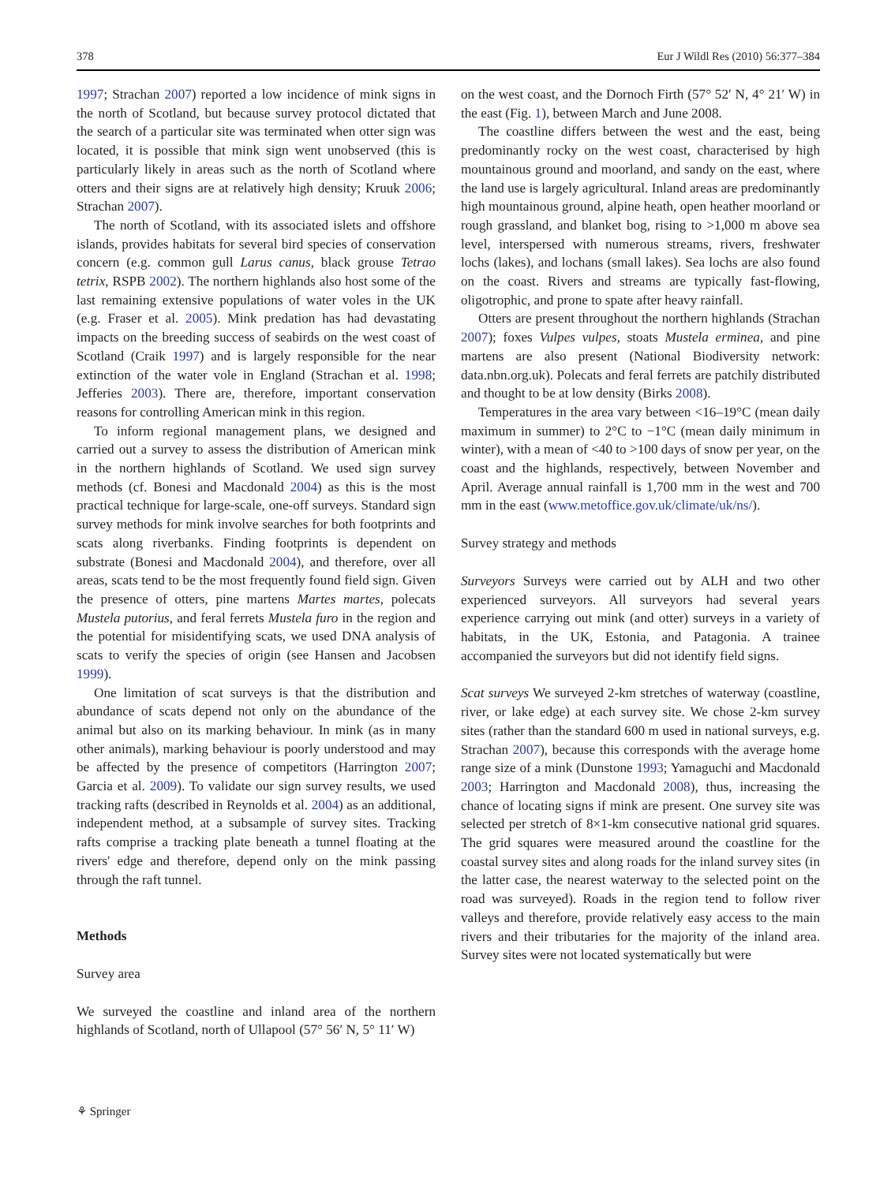378 Eur J Wildl Res (2010) 56:377–384
1997; Strachan 2007) reported a low incidence of mink signs in the north of Scotland, but because survey protocol dictated that the search of a particular site was terminated when otter sign was located, it is possible that mink sign went unobserved (this is particularly likely in areas such as the north of Scotland where otters and their signs are at relatively high density; Kruuk 2006; Strachan 2007).
The north of Scotland, with its associated islets and offshore islands, provides habitats for several bird species of conservation concern (e.g. common gull Larus canus, black grouse Tetrao tetrix, RSPB 2002). The northern highlands also host some of the last remaining extensive populations of water voles in the UK (e.g. Fraser et al. 2005). Mink predation has had devastating impacts on the breeding success of seabirds on the west coast of Scotland (Craik 1997) and is largely responsible for the near extinction of the water vole in England (Strachan et al. 1998; Jefferies 2003). There are, therefore, important conservation reasons for controlling American mink in this region.
To inform regional management plans, we designed and carried out a survey to assess the distribution of American mink in the northern highlands of Scotland. We used sign survey methods (cf. Bonesi and Macdonald 2004) as this is the most practical technique for large-scale, one-off surveys. Standard sign survey methods for mink involve searches for both footprints and scats along riverbanks. Finding footprints is dependent on substrate (Bonesi and Macdonald 2004), and therefore, over all areas, scats tend to be the most frequently found field sign. Given the presence of otters, pine martens Martes martes, polecats Mustela putorius, and feral ferrets Mustela furo in the region and the potential for misidentifying scats, we used DNA analysis of scats to verify the species of origin (see Hansen and Jacobsen 1999).
One limitation of scat surveys is that the distribution and abundance of scats depend not only on the abundance of the animal but also on its marking behaviour. In mink (as in many other animals), marking behaviour is poorly understood and may be affected by the presence of competitors (Harrington 2007; Garcia et al. 2009). To validate our sign survey results, we used tracking rafts (described in Reynolds et al. 2004) as an additional, independent method, at a subsample of survey sites. Tracking rafts comprise a tracking plate beneath a tunnel floating at the rivers' edge and therefore, depend only on the mink passing through the raft tunnel.
Methods
Survey area
We surveyed the coastline and inland area of the northern highlands of Scotland, north of Ullapool (57° 56′ N, 5° 11′ W)
on the west coast, and the Dornoch Firth (57° 52′ N, 4° 21′ W) in the east (Fig. 1), between March and June 2008.
The coastline differs between the west and the east, being predominantly rocky on the west coast, characterised by high mountainous ground and moorland, and sandy on the east, where the land use is largely agricultural. Inland areas are predominantly high mountainous ground, alpine heath, open heather moorland or rough grassland, and blanket bog, rising to >1,000 m above sea level, interspersed with numerous streams, rivers, freshwater lochs (lakes), and lochans (small lakes). Sea lochs are also found on the coast. Rivers and streams are typically fast-flowing, oligotrophic, and prone to spate after heavy rainfall.
Otters are present throughout the northern highlands (Strachan 2007); foxes Vulpes vulpes, stoats Mustela erminea, and pine martens are also present (National Biodiversity network: data.nbn.org.uk). Polecats and feral ferrets are patchily distributed and thought to be at low density (Birks 2008).
Temperatures in the area vary between <16–19°C (mean daily maximum in summer) to 2°C to −1°C (mean daily minimum in winter), with a mean of <40 to >100 days of snow per year, on the coast and the highlands, respectively, between November and April. Average annual rainfall is 1,700 mm in the west and 700 mm in the east (www.metoffice.gov.uk/climate/uk/ns/).
Survey strategy and methods
Surveyors Surveys were carried out by ALH and two other experienced surveyors. All surveyors had several years experience carrying out mink (and otter) surveys in a variety of habitats, in the UK, Estonia, and Patagonia. A trainee accompanied the surveyors but did not identify field signs.
Scat surveys We surveyed 2-km stretches of waterway (coastline, river, or lake edge) at each survey site. We chose 2-km survey sites (rather than the standard 600 m used in national surveys, e.g. Strachan 2007), because this corresponds with the average home range size of a mink (Dunstone 1993; Yamaguchi and Macdonald 2003; Harrington and Macdonald 2008), thus, increasing the chance of locating signs if mink are present. One survey site was selected per stretch of 8×1-km consecutive national grid squares. The grid squares were measured around the coastline for the coastal survey sites and along roads for the inland survey sites (in the latter case, the nearest waterway to the selected point on the road was surveyed). Roads in the region tend to follow river valleys and therefore, provide relatively easy access to the main rivers and their tributaries for the majority of the inland area. Survey sites were not located systematically but were
⚘ Springer